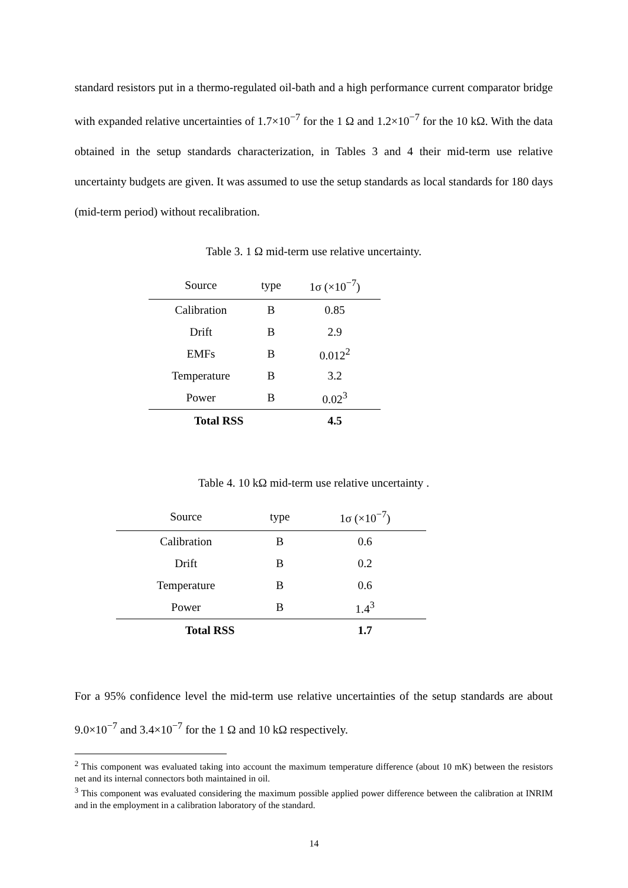standard resistors put in a thermo-regulated oil-bath and a high performance current comparator bridge with expanded relative uncertainties of 1.7×10<sup>−7</sup> for the 1 Ω and 1.2×10<sup>−7</sup> for the 10 kΩ. With the data obtained in the setup standards characterization, in Tables 3 and 4 their mid-term use relative uncertainty budgets are given. It was assumed to use the setup standards as local standards for 180 days (mid-term period) without recalibration.
Table 3. 1 Ω mid-term use relative uncertainty.
| Source | type | 1σ (×10<sup>−7</sup>) |
| --- | --- | --- |
| Calibration | B | 0.85 |
| Drift | B | 2.9 |
| EMFs | B | 0.012<sup>2</sup> |
| Temperature | B | 3.2 |
| Power | B | 0.02<sup>3</sup> |
| Total RSS | | 4.5 |
Table 4. 10 kΩ mid-term use relative uncertainty .
| Source | type | 1σ (×10<sup>−7</sup>) |
| --- | --- | --- |
| Calibration | B | 0.6 |
| Drift | B | 0.2 |
| Temperature | B | 0.6 |
| Power | B | 1.4<sup>3</sup> |
| Total RSS | | 1.7 |
For a 95% confidence level the mid-term use relative uncertainties of the setup standards are about 9.0×10<sup>−7</sup> and 3.4×10<sup>−7</sup> for the 1 Ω and 10 kΩ respectively.
<sup>2</sup> This component was evaluated taking into account the maximum temperature difference (about 10 mK) between the resistors net and its internal connectors both maintained in oil.
<sup>3</sup> This component was evaluated considering the maximum possible applied power difference between the calibration at INRIM and in the employment in a calibration laboratory of the standard.
14